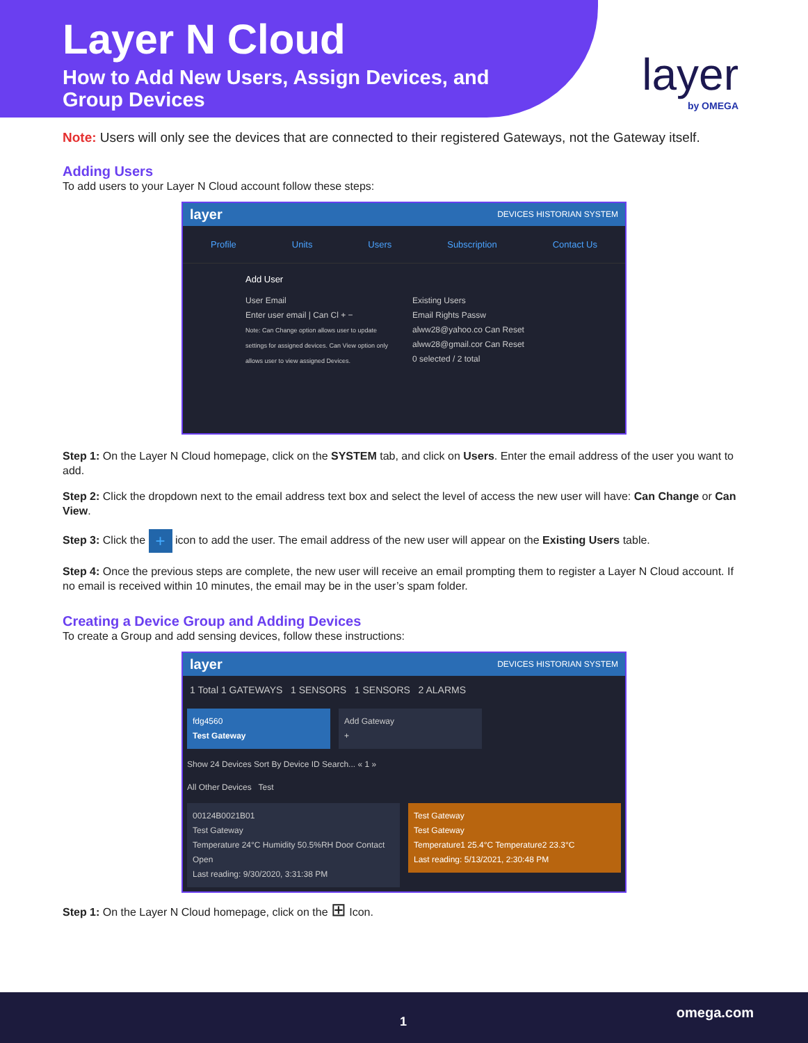Layer N Cloud
How to Add New Users, Assign Devices, and
Group Devices
layer
by OMEGA
Note: Users will only see the devices that are connected to their registered Gateways, not the Gateway itself.
Adding Users
To add users to your Layer N Cloud account follow these steps:
layer DEVICES HISTORIAN SYSTEM
Profile Units Users Subscription Contact Us
Add User
User Email
Enter user email | Can Cl + −
Note: Can Change option allows user to update settings for assigned devices. Can View option only allows user to view assigned Devices.
Existing Users
Email Rights Passw
alww28@yahoo.co Can Reset
alww28@gmail.cor Can Reset
0 selected / 2 total
Step 1: On the Layer N Cloud homepage, click on the SYSTEM tab, and click on Users. Enter the email address of the user you want to add.
Step 2: Click the dropdown next to the email address text box and select the level of access the new user will have: Can Change or Can View.
Step 3: Click the + icon to add the user. The email address of the new user will appear on the Existing Users table.
Step 4: Once the previous steps are complete, the new user will receive an email prompting them to register a Layer N Cloud account. If no email is received within 10 minutes, the email may be in the user’s spam folder.
Creating a Device Group and Adding Devices
To create a Group and add sensing devices, follow these instructions:
layer DEVICES HISTORIAN SYSTEM
1 Total 1 GATEWAYS 1 SENSORS 1 SENSORS 2 ALARMS
fdg4560
Test Gateway
Add Gateway
+
Show 24 Devices Sort By Device ID Search... « 1 »
All Other Devices Test
00124B0021B01
Test Gateway
Temperature 24°C Humidity 50.5%RH Door Contact Open
Last reading: 9/30/2020, 3:31:38 PM
Test Gateway
Test Gateway
Temperature1 25.4°C Temperature2 23.3°C
Last reading: 5/13/2021, 2:30:48 PM
Step 1: On the Layer N Cloud homepage, click on the ⊞ Icon.
1
omega.com